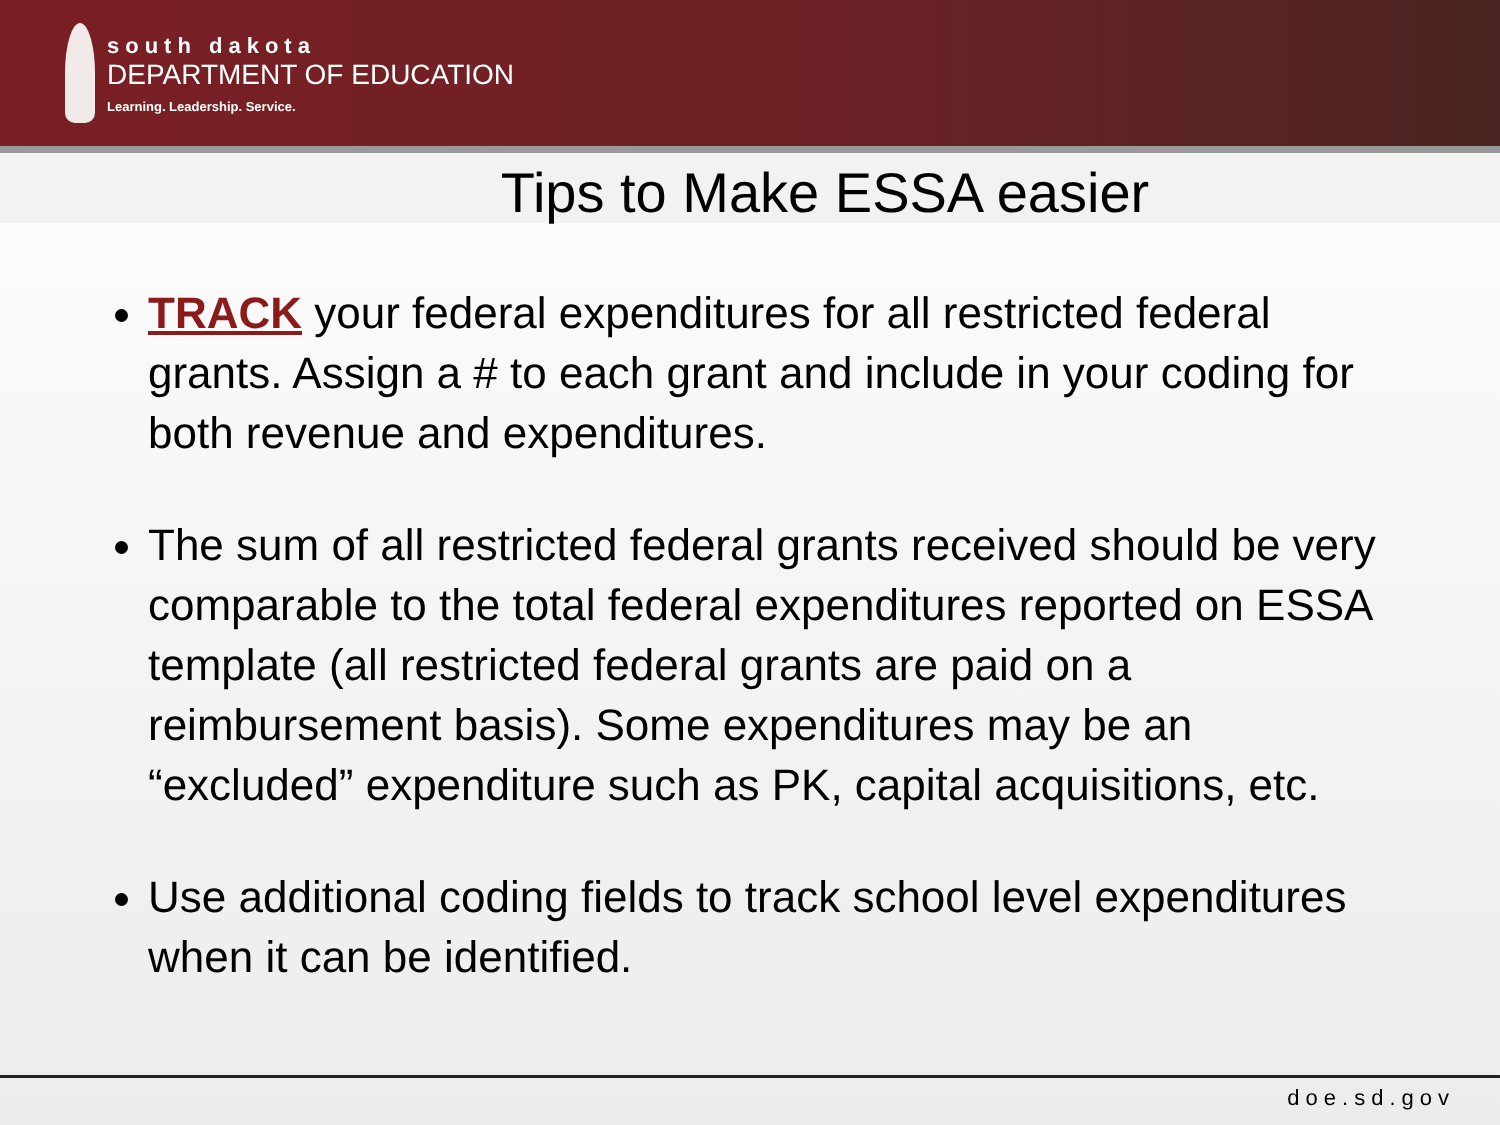south dakota
DEPARTMENT OF EDUCATION
Learning. Leadership. Service.
Tips to Make ESSA easier
TRACK your federal expenditures for all restricted federal grants. Assign a # to each grant and include in your coding for both revenue and expenditures.
The sum of all restricted federal grants received should be very comparable to the total federal expenditures reported on ESSA template (all restricted federal grants are paid on a reimbursement basis). Some expenditures may be an “excluded” expenditure such as PK, capital acquisitions, etc.
Use additional coding fields to track school level expenditures when it can be identified.
doe.sd.gov